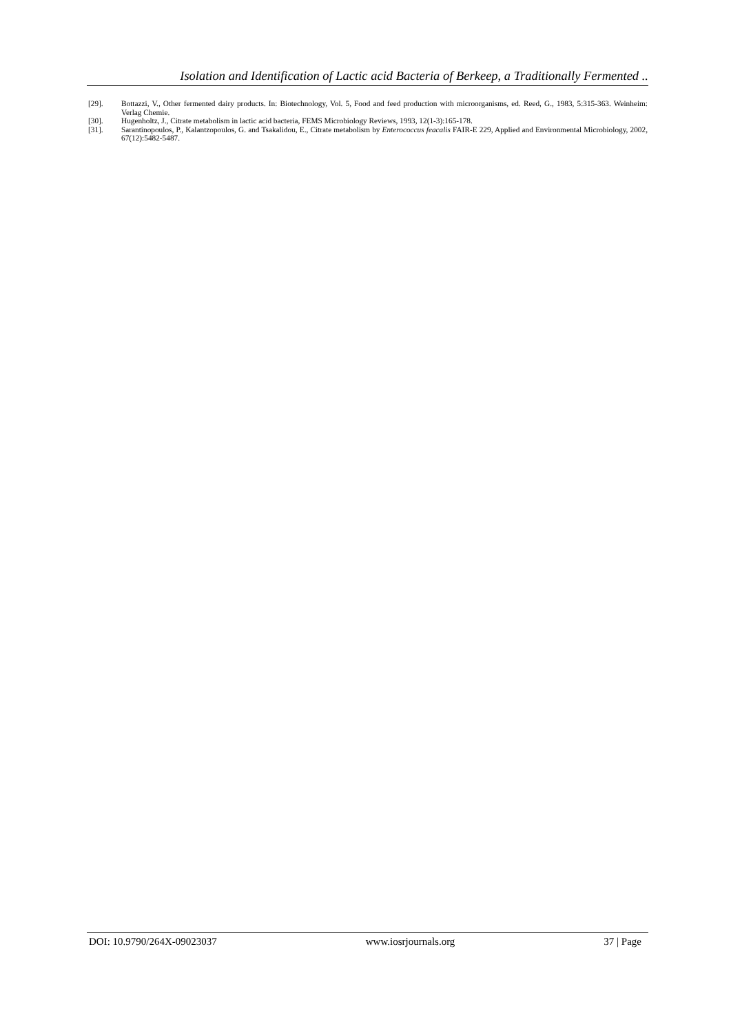Isolation and Identification of Lactic acid Bacteria of Berkeep, a Traditionally Fermented ..
[29]. Bottazzi, V., Other fermented dairy products. In: Biotechnology, Vol. 5, Food and feed production with microorganisms, ed. Reed, G., 1983, 5:315-363. Weinheim: Verlag Chemie.
[30]. Hugenholtz, J., Citrate metabolism in lactic acid bacteria, FEMS Microbiology Reviews, 1993, 12(1-3):165-178.
[31]. Sarantinopoulos, P., Kalantzopoulos, G. and Tsakalidou, E., Citrate metabolism by Enterococcus feacalis FAIR-E 229, Applied and Environmental Microbiology, 2002, 67(12):5482-5487.
DOI: 10.9790/264X-09023037 www.iosrjournals.org 37 | Page